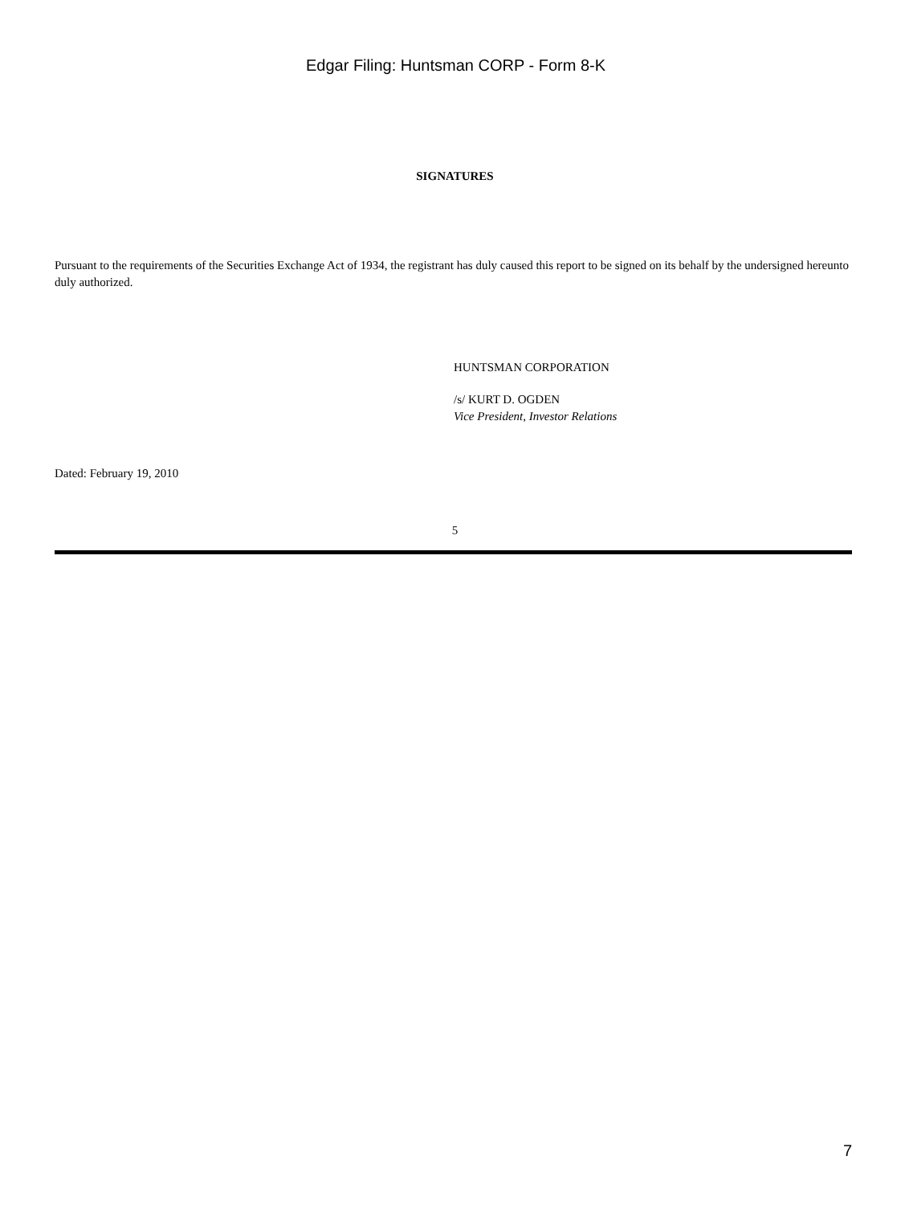Edgar Filing: Huntsman CORP - Form 8-K
SIGNATURES
Pursuant to the requirements of the Securities Exchange Act of 1934, the registrant has duly caused this report to be signed on its behalf by the undersigned hereunto duly authorized.
HUNTSMAN CORPORATION
/s/ KURT D. OGDEN
Vice President, Investor Relations
Dated: February 19, 2010
5
7